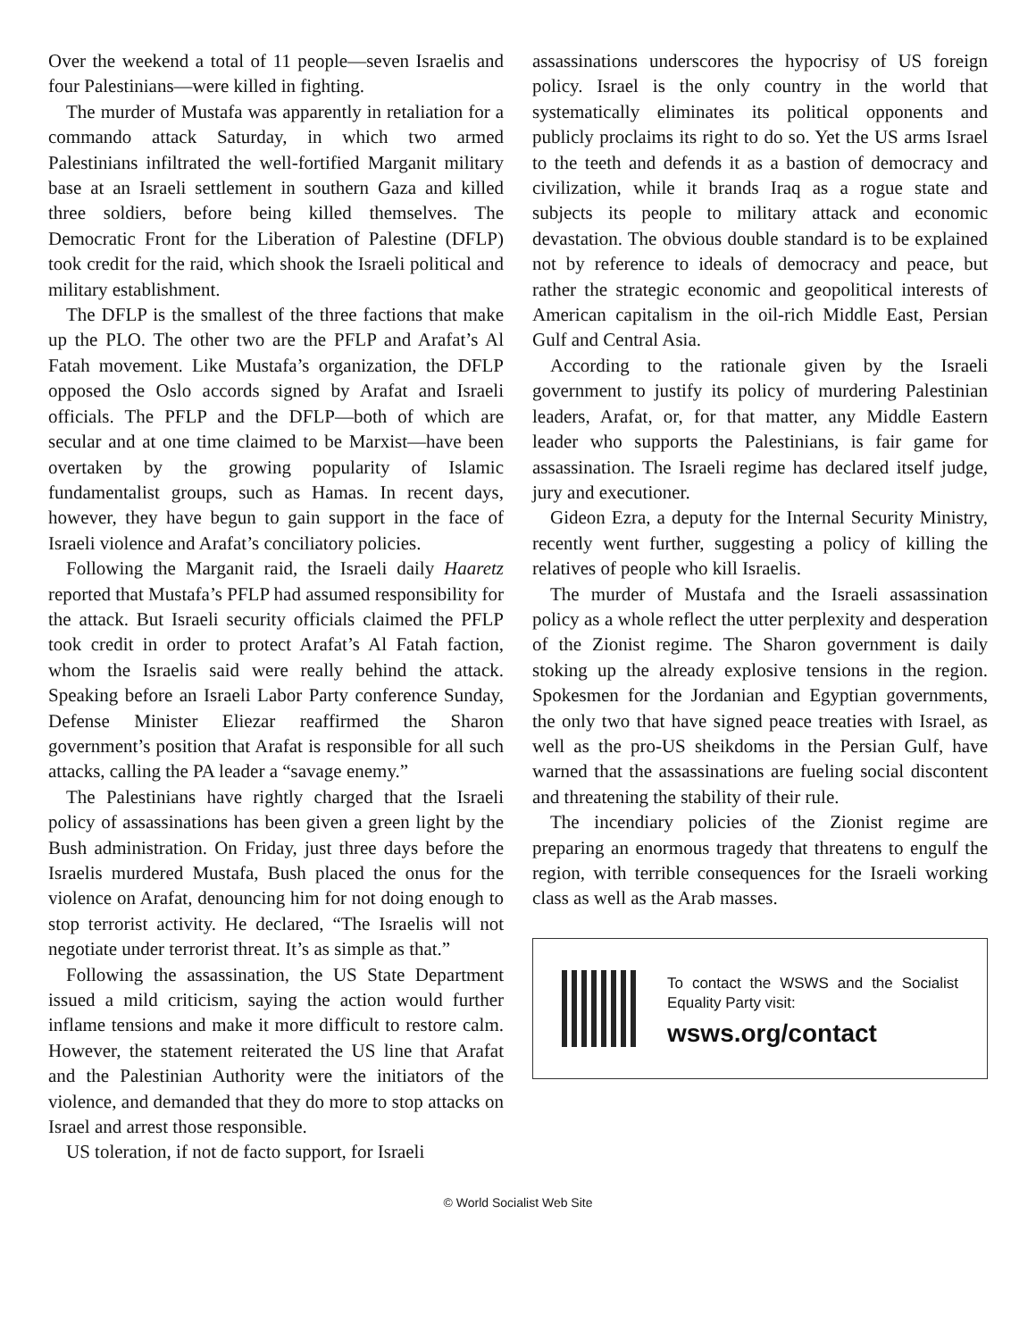Over the weekend a total of 11 people—seven Israelis and four Palestinians—were killed in fighting.
The murder of Mustafa was apparently in retaliation for a commando attack Saturday, in which two armed Palestinians infiltrated the well-fortified Marganit military base at an Israeli settlement in southern Gaza and killed three soldiers, before being killed themselves. The Democratic Front for the Liberation of Palestine (DFLP) took credit for the raid, which shook the Israeli political and military establishment.
The DFLP is the smallest of the three factions that make up the PLO. The other two are the PFLP and Arafat’s Al Fatah movement. Like Mustafa’s organization, the DFLP opposed the Oslo accords signed by Arafat and Israeli officials. The PFLP and the DFLP—both of which are secular and at one time claimed to be Marxist—have been overtaken by the growing popularity of Islamic fundamentalist groups, such as Hamas. In recent days, however, they have begun to gain support in the face of Israeli violence and Arafat’s conciliatory policies.
Following the Marganit raid, the Israeli daily Haaretz reported that Mustafa’s PFLP had assumed responsibility for the attack. But Israeli security officials claimed the PFLP took credit in order to protect Arafat’s Al Fatah faction, whom the Israelis said were really behind the attack. Speaking before an Israeli Labor Party conference Sunday, Defense Minister Eliezar reaffirmed the Sharon government’s position that Arafat is responsible for all such attacks, calling the PA leader a “savage enemy.”
The Palestinians have rightly charged that the Israeli policy of assassinations has been given a green light by the Bush administration. On Friday, just three days before the Israelis murdered Mustafa, Bush placed the onus for the violence on Arafat, denouncing him for not doing enough to stop terrorist activity. He declared, “The Israelis will not negotiate under terrorist threat. It’s as simple as that.”
Following the assassination, the US State Department issued a mild criticism, saying the action would further inflame tensions and make it more difficult to restore calm. However, the statement reiterated the US line that Arafat and the Palestinian Authority were the initiators of the violence, and demanded that they do more to stop attacks on Israel and arrest those responsible.
US toleration, if not de facto support, for Israeli
assassinations underscores the hypocrisy of US foreign policy. Israel is the only country in the world that systematically eliminates its political opponents and publicly proclaims its right to do so. Yet the US arms Israel to the teeth and defends it as a bastion of democracy and civilization, while it brands Iraq as a rogue state and subjects its people to military attack and economic devastation. The obvious double standard is to be explained not by reference to ideals of democracy and peace, but rather the strategic economic and geopolitical interests of American capitalism in the oil-rich Middle East, Persian Gulf and Central Asia.
According to the rationale given by the Israeli government to justify its policy of murdering Palestinian leaders, Arafat, or, for that matter, any Middle Eastern leader who supports the Palestinians, is fair game for assassination. The Israeli regime has declared itself judge, jury and executioner.
Gideon Ezra, a deputy for the Internal Security Ministry, recently went further, suggesting a policy of killing the relatives of people who kill Israelis.
The murder of Mustafa and the Israeli assassination policy as a whole reflect the utter perplexity and desperation of the Zionist regime. The Sharon government is daily stoking up the already explosive tensions in the region. Spokesmen for the Jordanian and Egyptian governments, the only two that have signed peace treaties with Israel, as well as the pro-US sheikdoms in the Persian Gulf, have warned that the assassinations are fueling social discontent and threatening the stability of their rule.
The incendiary policies of the Zionist regime are preparing an enormous tragedy that threatens to engulf the region, with terrible consequences for the Israeli working class as well as the Arab masses.
To contact the WSWS and the Socialist Equality Party visit:
wsws.org/contact
© World Socialist Web Site